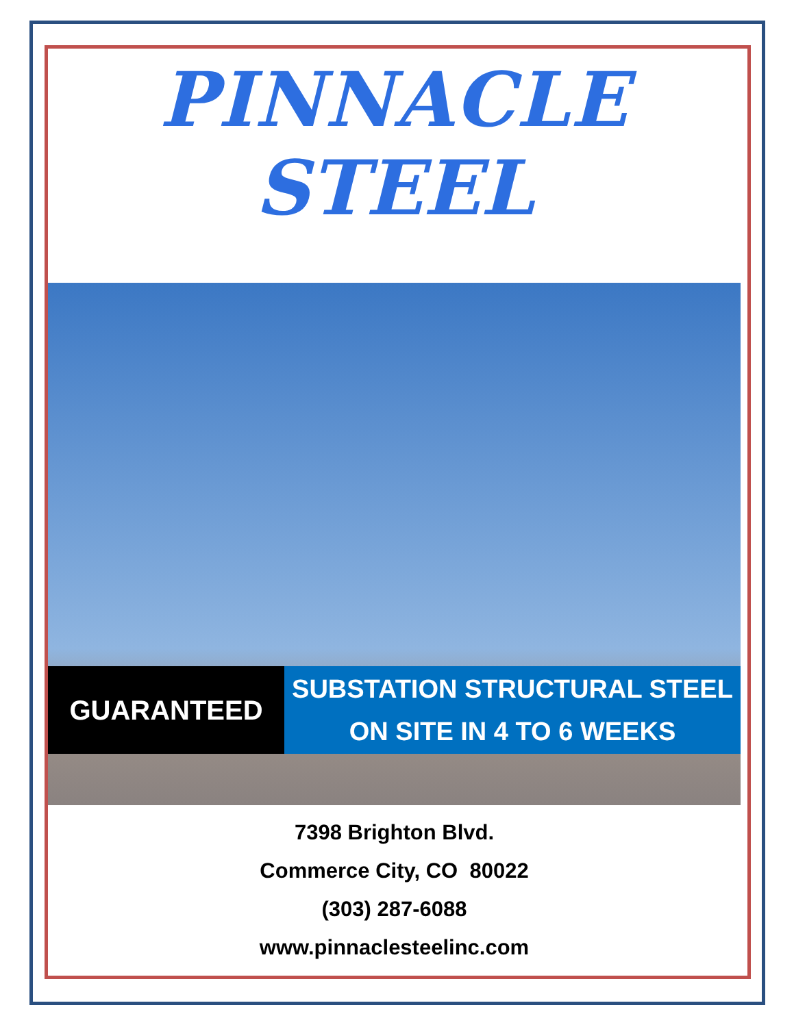PINNACLE
STEEL
GUARANTEED
SUBSTATION STRUCTURAL STEEL
ON SITE IN 4 TO 6 WEEKS
7398 Brighton Blvd.
Commerce City, CO 80022
(303) 287-6088
www.pinnaclesteelinc.com